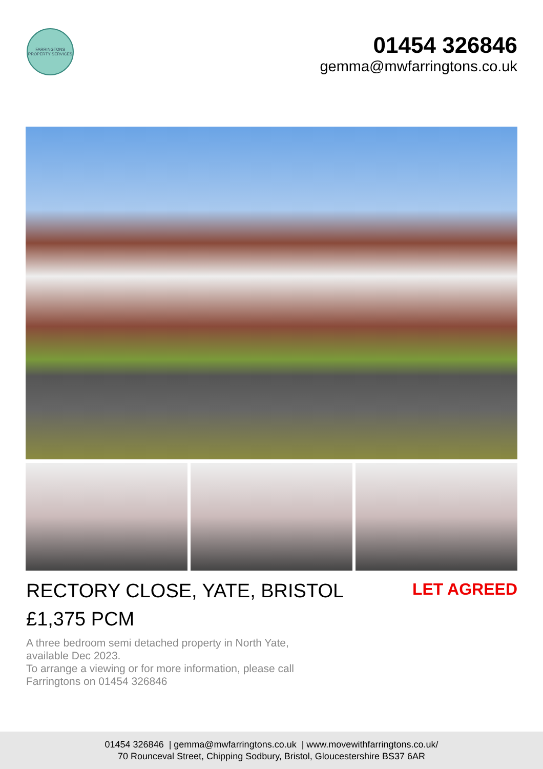FARRINGTONS
PROPERTY SERVICES
01454 326846
gemma@mwfarringtons.co.uk
RECTORY CLOSE, YATE, BRISTOL
LET AGREED
£1,375 PCM
A three bedroom semi detached property in North Yate, available Dec 2023.
To arrange a viewing or for more information, please call Farringtons on 01454 326846
01454 326846 | gemma@mwfarringtons.co.uk | www.movewithfarringtons.co.uk/
70 Rounceval Street, Chipping Sodbury, Bristol, Gloucestershire BS37 6AR